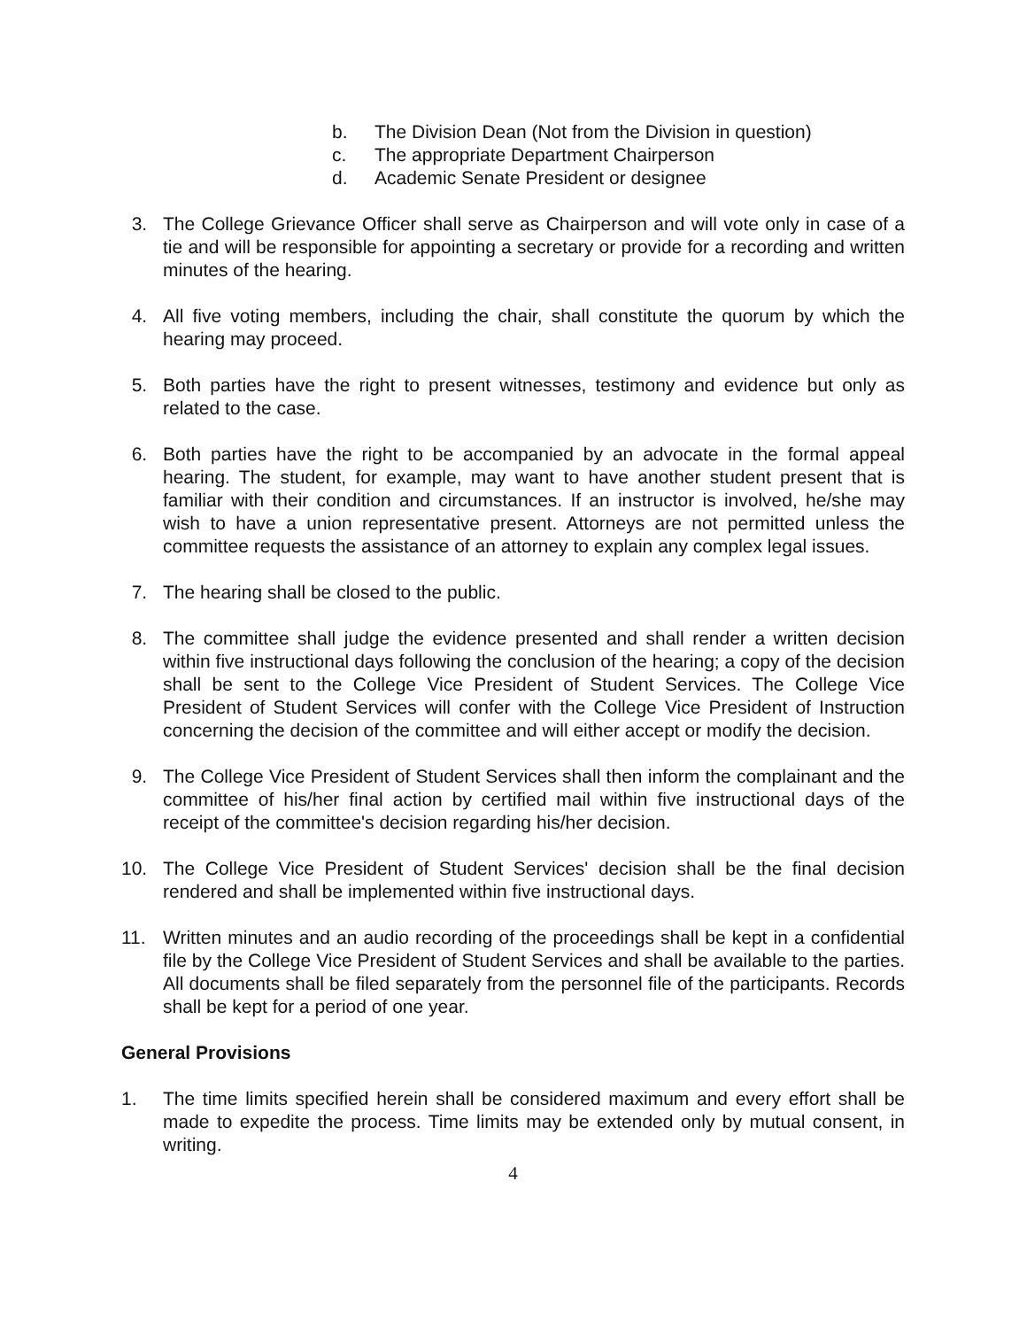b. The Division Dean (Not from the Division in question)
c. The appropriate Department Chairperson
d. Academic Senate President or designee
3. The College Grievance Officer shall serve as Chairperson and will vote only in case of a tie and will be responsible for appointing a secretary or provide for a recording and written minutes of the hearing.
4. All five voting members, including the chair, shall constitute the quorum by which the hearing may proceed.
5. Both parties have the right to present witnesses, testimony and evidence but only as related to the case.
6. Both parties have the right to be accompanied by an advocate in the formal appeal hearing. The student, for example, may want to have another student present that is familiar with their condition and circumstances. If an instructor is involved, he/she may wish to have a union representative present. Attorneys are not permitted unless the committee requests the assistance of an attorney to explain any complex legal issues.
7. The hearing shall be closed to the public.
8. The committee shall judge the evidence presented and shall render a written decision within five instructional days following the conclusion of the hearing; a copy of the decision shall be sent to the College Vice President of Student Services. The College Vice President of Student Services will confer with the College Vice President of Instruction concerning the decision of the committee and will either accept or modify the decision.
9. The College Vice President of Student Services shall then inform the complainant and the committee of his/her final action by certified mail within five instructional days of the receipt of the committee's decision regarding his/her decision.
10. The College Vice President of Student Services' decision shall be the final decision rendered and shall be implemented within five instructional days.
11. Written minutes and an audio recording of the proceedings shall be kept in a confidential file by the College Vice President of Student Services and shall be available to the parties. All documents shall be filed separately from the personnel file of the participants. Records shall be kept for a period of one year.
General Provisions
1. The time limits specified herein shall be considered maximum and every effort shall be made to expedite the process. Time limits may be extended only by mutual consent, in writing.
4